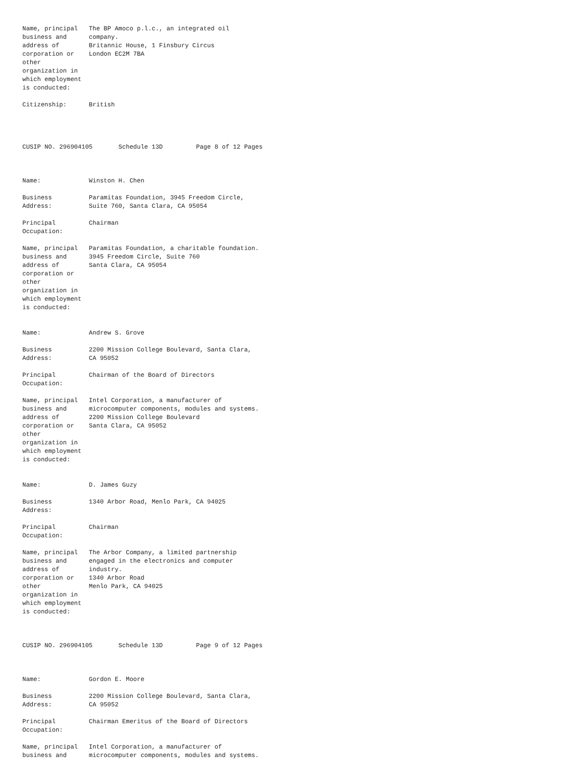Name, principal   The BP Amoco p.l.c., an integrated oil
business and      company.
address of        Britannic House, 1 Finsbury Circus
corporation or    London EC2M 7BA
other
organization in
which employment
is conducted:

Citizenship:      British




CUSIP NO. 296904105       Schedule 13D         Page 8 of 12 Pages



Name:             Winston H. Chen

Business          Paramitas Foundation, 3945 Freedom Circle,
Address:          Suite 760, Santa Clara, CA 95054

Principal         Chairman
Occupation:

Name, principal   Paramitas Foundation, a charitable foundation.
business and      3945 Freedom Circle, Suite 760
address of        Santa Clara, CA 95054
corporation or
other
organization in
which employment
is conducted:


Name:             Andrew S. Grove

Business          2200 Mission College Boulevard, Santa Clara,
Address:          CA 95052

Principal         Chairman of the Board of Directors
Occupation:

Name, principal   Intel Corporation, a manufacturer of
business and      microcomputer components, modules and systems.
address of        2200 Mission College Boulevard
corporation or    Santa Clara, CA 95052
other
organization in
which employment
is conducted:


Name:             D. James Guzy

Business          1340 Arbor Road, Menlo Park, CA 94025
Address:

Principal         Chairman
Occupation:

Name, principal   The Arbor Company, a limited partnership
business and      engaged in the electronics and computer
address of        industry.
corporation or    1340 Arbor Road
other             Menlo Park, CA 94025
organization in
which employment
is conducted:



CUSIP NO. 296904105       Schedule 13D         Page 9 of 12 Pages



Name:             Gordon E. Moore

Business          2200 Mission College Boulevard, Santa Clara,
Address:          CA 95052

Principal         Chairman Emeritus of the Board of Directors
Occupation:

Name, principal   Intel Corporation, a manufacturer of
business and      microcomputer components, modules and systems.